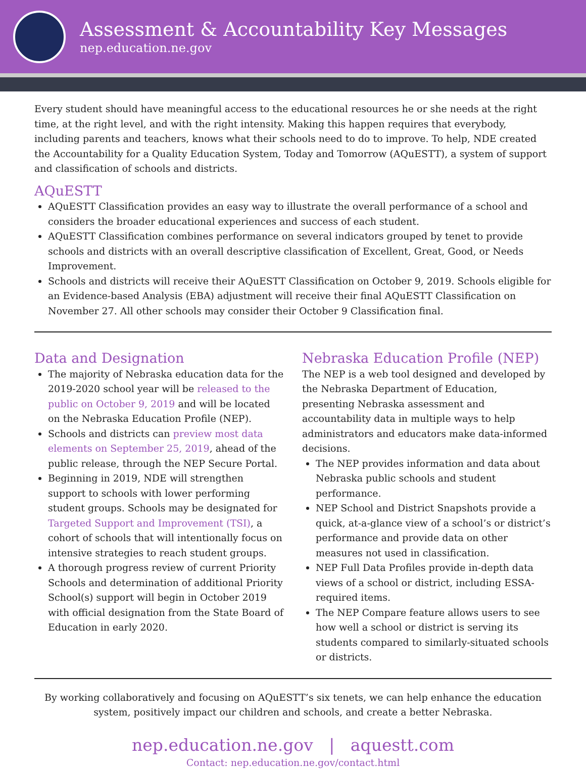Assessment & Accountability Key Messages
nep.education.ne.gov
Every student should have meaningful access to the educational resources he or she needs at the right time, at the right level, and with the right intensity. Making this happen requires that everybody, including parents and teachers, knows what their schools need to do to improve. To help, NDE created the Accountability for a Quality Education System, Today and Tomorrow (AQuESTT), a system of support and classification of schools and districts.
AQuESTT
AQuESTT Classification provides an easy way to illustrate the overall performance of a school and considers the broader educational experiences and success of each student.
AQuESTT Classification combines performance on several indicators grouped by tenet to provide schools and districts with an overall descriptive classification of Excellent, Great, Good, or Needs Improvement.
Schools and districts will receive their AQuESTT Classification on October 9, 2019. Schools eligible for an Evidence-based Analysis (EBA) adjustment will receive their final AQuESTT Classification on November 27. All other schools may consider their October 9 Classification final.
Data and Designation
The majority of Nebraska education data for the 2019-2020 school year will be released to the public on October 9, 2019 and will be located on the Nebraska Education Profile (NEP).
Schools and districts can preview most data elements on September 25, 2019, ahead of the public release, through the NEP Secure Portal.
Beginning in 2019, NDE will strengthen support to schools with lower performing student groups. Schools may be designated for Targeted Support and Improvement (TSI), a cohort of schools that will intentionally focus on intensive strategies to reach student groups.
A thorough progress review of current Priority Schools and determination of additional Priority School(s) support will begin in October 2019 with official designation from the State Board of Education in early 2020.
Nebraska Education Profile (NEP)
The NEP is a web tool designed and developed by the Nebraska Department of Education, presenting Nebraska assessment and accountability data in multiple ways to help administrators and educators make data-informed decisions.
The NEP provides information and data about Nebraska public schools and student performance.
NEP School and District Snapshots provide a quick, at-a-glance view of a school’s or district’s performance and provide data on other measures not used in classification.
NEP Full Data Profiles provide in-depth data views of a school or district, including ESSA-required items.
The NEP Compare feature allows users to see how well a school or district is serving its students compared to similarly-situated schools or districts.
By working collaboratively and focusing on AQuESTT’s six tenets, we can help enhance the education system, positively impact our children and schools, and create a better Nebraska.
nep.education.ne.gov | aquestt.com
Contact: nep.education.ne.gov/contact.html